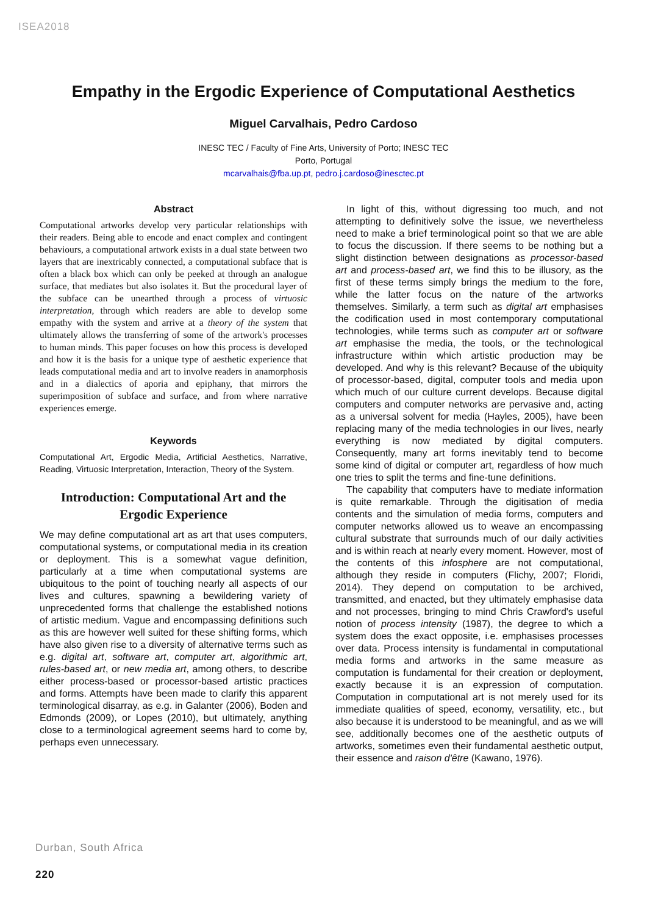ISEA2018
Empathy in the Ergodic Experience of Computational Aesthetics
Miguel Carvalhais, Pedro Cardoso
INESC TEC / Faculty of Fine Arts, University of Porto; INESC TEC
Porto, Portugal
mcarvalhais@fba.up.pt, pedro.j.cardoso@inesctec.pt
Abstract
Computational artworks develop very particular relationships with their readers. Being able to encode and enact complex and contingent behaviours, a computational artwork exists in a dual state between two layers that are inextricably connected, a computational subface that is often a black box which can only be peeked at through an analogue surface, that mediates but also isolates it. But the procedural layer of the subface can be unearthed through a process of virtuosic interpretation, through which readers are able to develop some empathy with the system and arrive at a theory of the system that ultimately allows the transferring of some of the artwork's processes to human minds. This paper focuses on how this process is developed and how it is the basis for a unique type of aesthetic experience that leads computational media and art to involve readers in anamorphosis and in a dialectics of aporia and epiphany, that mirrors the superimposition of subface and surface, and from where narrative experiences emerge.
Keywords
Computational Art, Ergodic Media, Artificial Aesthetics, Narrative, Reading, Virtuosic Interpretation, Interaction, Theory of the System.
Introduction: Computational Art and the Ergodic Experience
We may define computational art as art that uses computers, computational systems, or computational media in its creation or deployment. This is a somewhat vague definition, particularly at a time when computational systems are ubiquitous to the point of touching nearly all aspects of our lives and cultures, spawning a bewildering variety of unprecedented forms that challenge the established notions of artistic medium. Vague and encompassing definitions such as this are however well suited for these shifting forms, which have also given rise to a diversity of alternative terms such as e.g. digital art, software art, computer art, algorithmic art, rules-based art, or new media art, among others, to describe either process-based or processor-based artistic practices and forms. Attempts have been made to clarify this apparent terminological disarray, as e.g. in Galanter (2006), Boden and Edmonds (2009), or Lopes (2010), but ultimately, anything close to a terminological agreement seems hard to come by, perhaps even unnecessary.
In light of this, without digressing too much, and not attempting to definitively solve the issue, we nevertheless need to make a brief terminological point so that we are able to focus the discussion. If there seems to be nothing but a slight distinction between designations as processor-based art and process-based art, we find this to be illusory, as the first of these terms simply brings the medium to the fore, while the latter focus on the nature of the artworks themselves. Similarly, a term such as digital art emphasises the codification used in most contemporary computational technologies, while terms such as computer art or software art emphasise the media, the tools, or the technological infrastructure within which artistic production may be developed. And why is this relevant? Because of the ubiquity of processor-based, digital, computer tools and media upon which much of our culture current develops. Because digital computers and computer networks are pervasive and, acting as a universal solvent for media (Hayles, 2005), have been replacing many of the media technologies in our lives, nearly everything is now mediated by digital computers. Consequently, many art forms inevitably tend to become some kind of digital or computer art, regardless of how much one tries to split the terms and fine-tune definitions.
The capability that computers have to mediate information is quite remarkable. Through the digitisation of media contents and the simulation of media forms, computers and computer networks allowed us to weave an encompassing cultural substrate that surrounds much of our daily activities and is within reach at nearly every moment. However, most of the contents of this infosphere are not computational, although they reside in computers (Flichy, 2007; Floridi, 2014). They depend on computation to be archived, transmitted, and enacted, but they ultimately emphasise data and not processes, bringing to mind Chris Crawford's useful notion of process intensity (1987), the degree to which a system does the exact opposite, i.e. emphasises processes over data. Process intensity is fundamental in computational media forms and artworks in the same measure as computation is fundamental for their creation or deployment, exactly because it is an expression of computation. Computation in computational art is not merely used for its immediate qualities of speed, economy, versatility, etc., but also because it is understood to be meaningful, and as we will see, additionally becomes one of the aesthetic outputs of artworks, sometimes even their fundamental aesthetic output, their essence and raison d'être (Kawano, 1976).
Durban, South Africa
220